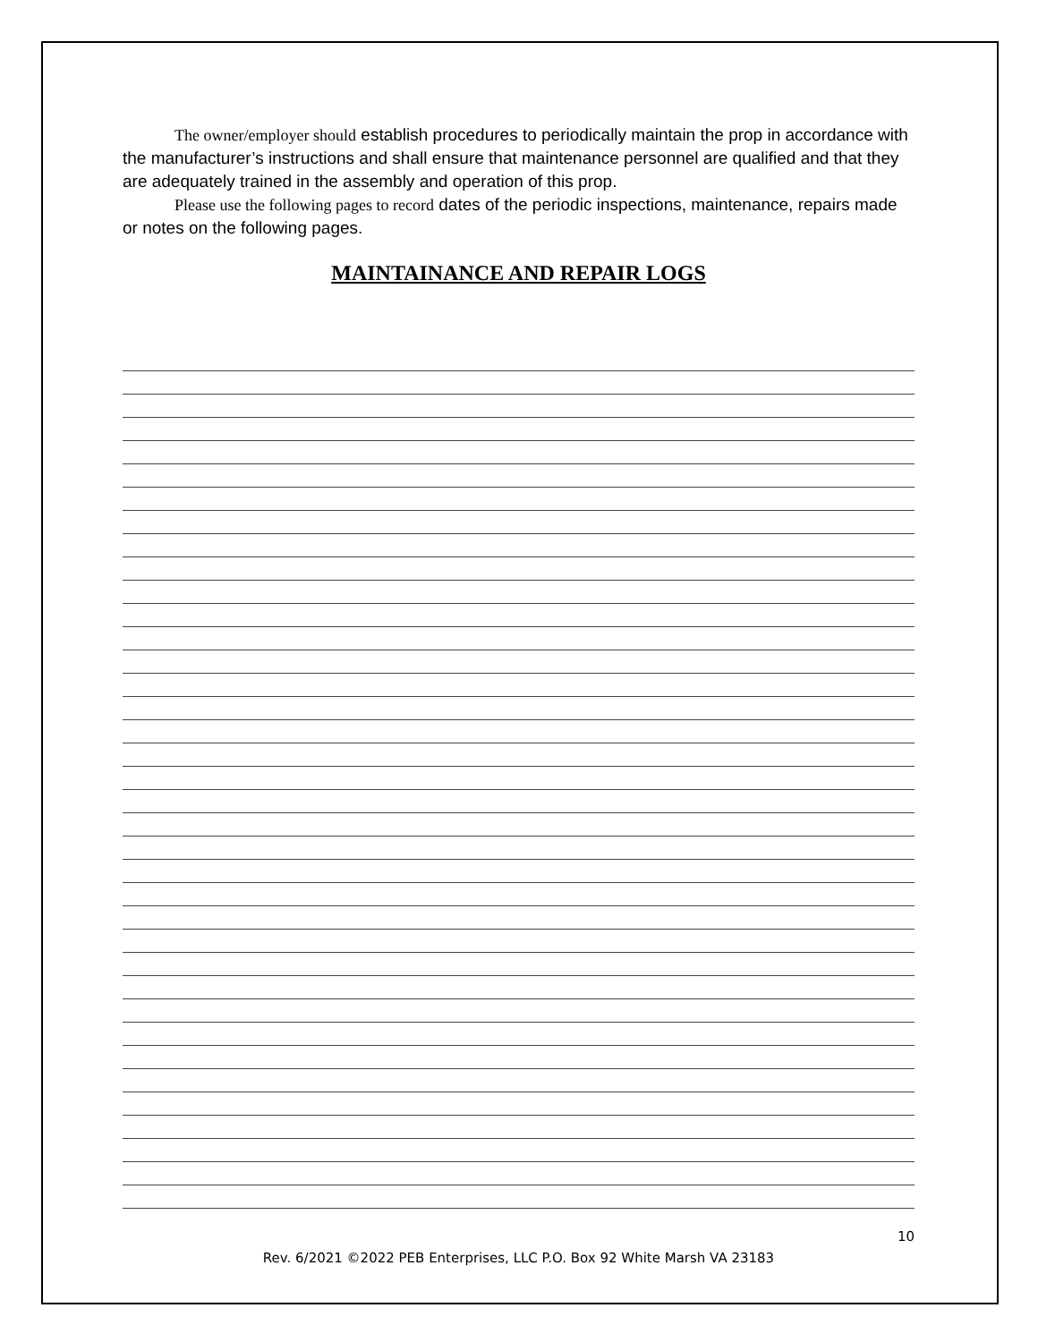The owner/employer should establish procedures to periodically maintain the prop in accordance with the manufacturer’s instructions and shall ensure that maintenance personnel are qualified and that they are adequately trained in the assembly and operation of this prop.
Please use the following pages to record dates of the periodic inspections, maintenance, repairs made or notes on the following pages.
MAINTAINANCE AND REPAIR LOGS
10
Rev. 6/2021 ©2022 PEB Enterprises, LLC P.O. Box 92 White Marsh VA 23183